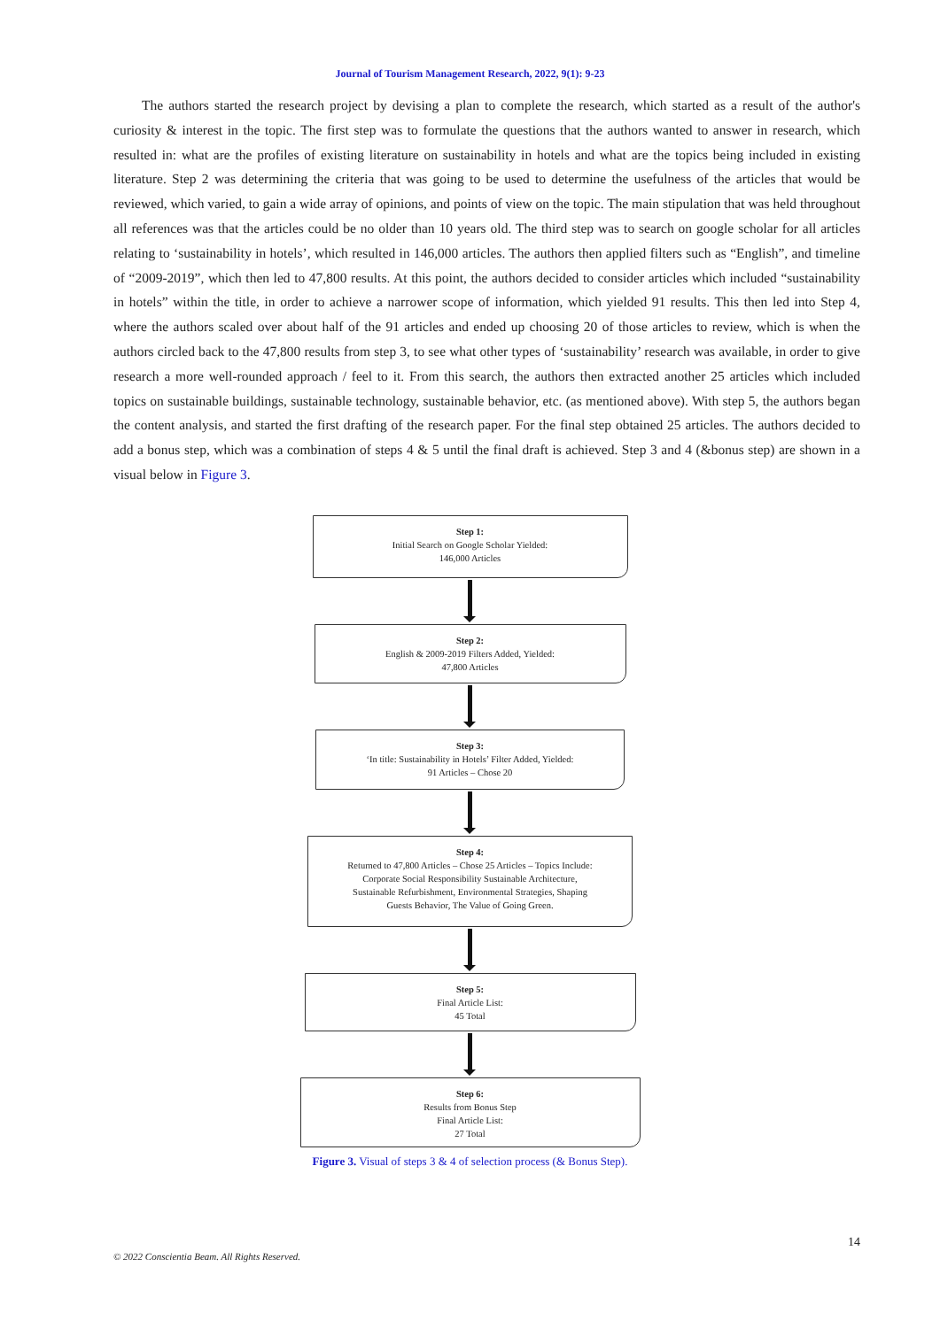Journal of Tourism Management Research, 2022, 9(1): 9-23
The authors started the research project by devising a plan to complete the research, which started as a result of the author's curiosity & interest in the topic. The first step was to formulate the questions that the authors wanted to answer in research, which resulted in: what are the profiles of existing literature on sustainability in hotels and what are the topics being included in existing literature. Step 2 was determining the criteria that was going to be used to determine the usefulness of the articles that would be reviewed, which varied, to gain a wide array of opinions, and points of view on the topic. The main stipulation that was held throughout all references was that the articles could be no older than 10 years old. The third step was to search on google scholar for all articles relating to ‘sustainability in hotels’, which resulted in 146,000 articles. The authors then applied filters such as “English”, and timeline of “2009-2019”, which then led to 47,800 results. At this point, the authors decided to consider articles which included “sustainability in hotels” within the title, in order to achieve a narrower scope of information, which yielded 91 results. This then led into Step 4, where the authors scaled over about half of the 91 articles and ended up choosing 20 of those articles to review, which is when the authors circled back to the 47,800 results from step 3, to see what other types of ‘sustainability’ research was available, in order to give research a more well-rounded approach / feel to it. From this search, the authors then extracted another 25 articles which included topics on sustainable buildings, sustainable technology, sustainable behavior, etc. (as mentioned above). With step 5, the authors began the content analysis, and started the first drafting of the research paper. For the final step obtained 25 articles. The authors decided to add a bonus step, which was a combination of steps 4 & 5 until the final draft is achieved. Step 3 and 4 (&bonus step) are shown in a visual below in Figure 3.
Step 1:
Initial Search on Google Scholar Yielded:
146,000 Articles
Step 2:
English & 2009-2019 Filters Added, Yielded:
47,800 Articles
Step 3:
‘In title: Sustainability in Hotels’ Filter Added, Yielded:
91 Articles – Chose 20
Step 4:
Returned to 47,800 Articles – Chose 25 Articles – Topics Include:
Corporate Social Responsibility Sustainable Architecture,
Sustainable Refurbishment, Environmental Strategies, Shaping
Guests Behavior, The Value of Going Green.
Step 5:
Final Article List:
45 Total
Step 6:
Results from Bonus Step
Final Article List:
27 Total
Figure 3. Visual of steps 3 & 4 of selection process (& Bonus Step).
14
© 2022 Conscientia Beam. All Rights Reserved.